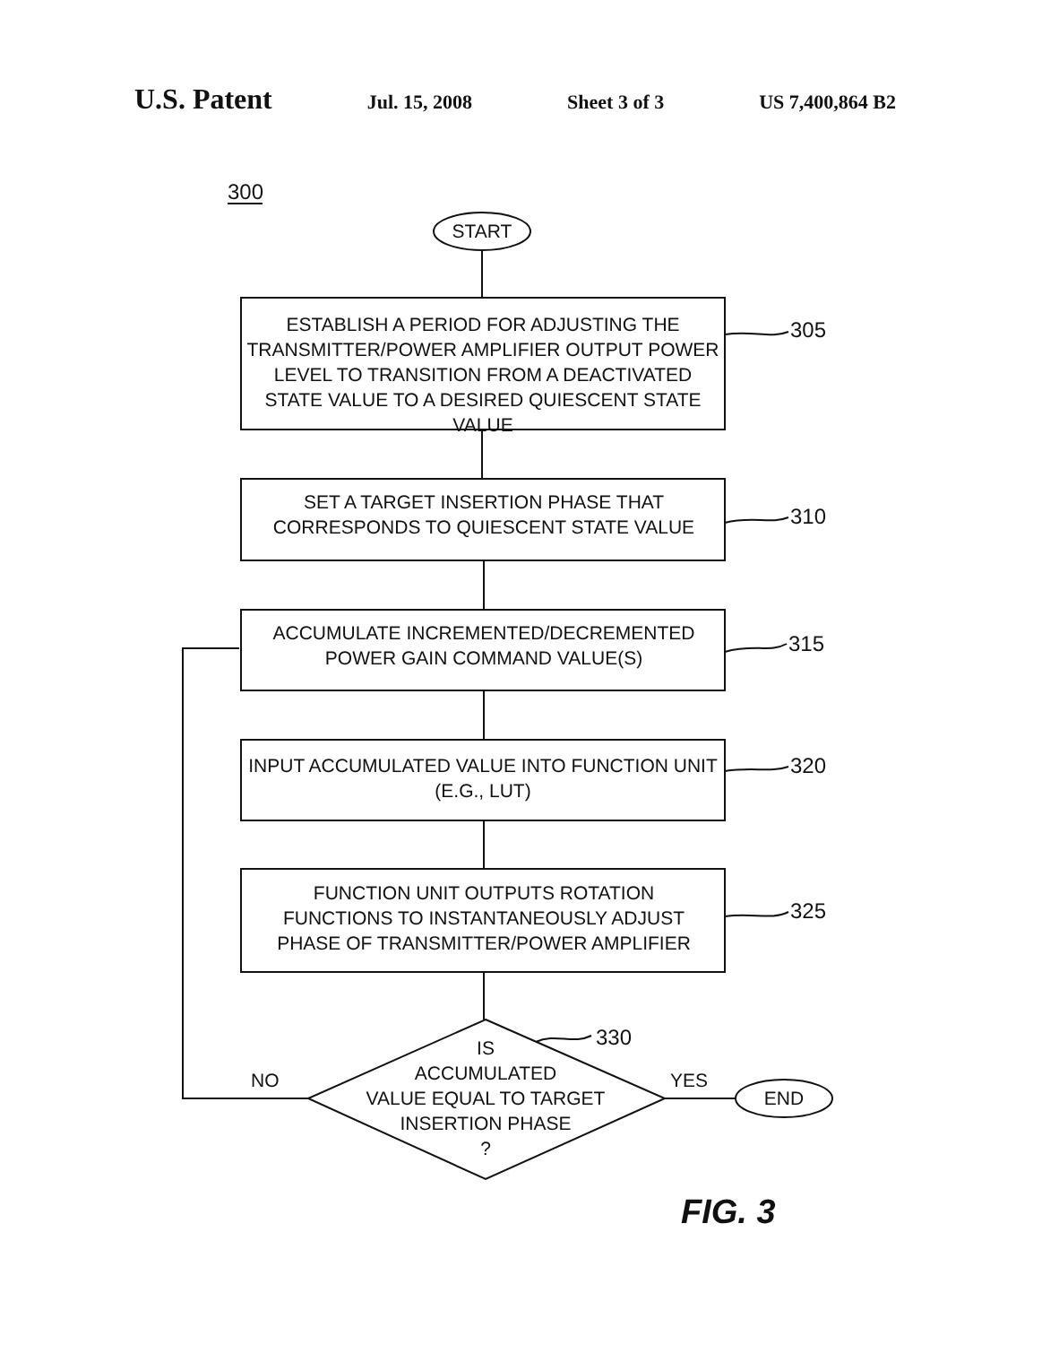U.S. Patent Jul. 15, 2008 Sheet 3 of 3 US 7,400,864 B2
300
START
ESTABLISH A PERIOD FOR ADJUSTING THE TRANSMITTER/POWER AMPLIFIER OUTPUT POWER LEVEL TO TRANSITION FROM A DEACTIVATED STATE VALUE TO A DESIRED QUIESCENT STATE VALUE
305
SET A TARGET INSERTION PHASE THAT CORRESPONDS TO QUIESCENT STATE VALUE
310
ACCUMULATE INCREMENTED/DECREMENTED POWER GAIN COMMAND VALUE(S)
315
INPUT ACCUMULATED VALUE INTO FUNCTION UNIT (E.G., LUT)
320
FUNCTION UNIT OUTPUTS ROTATION FUNCTIONS TO INSTANTANEOUSLY ADJUST PHASE OF TRANSMITTER/POWER AMPLIFIER
325
330
NO
IS
ACCUMULATED
VALUE EQUAL TO TARGET
INSERTION PHASE
?
YES
END
FIG. 3